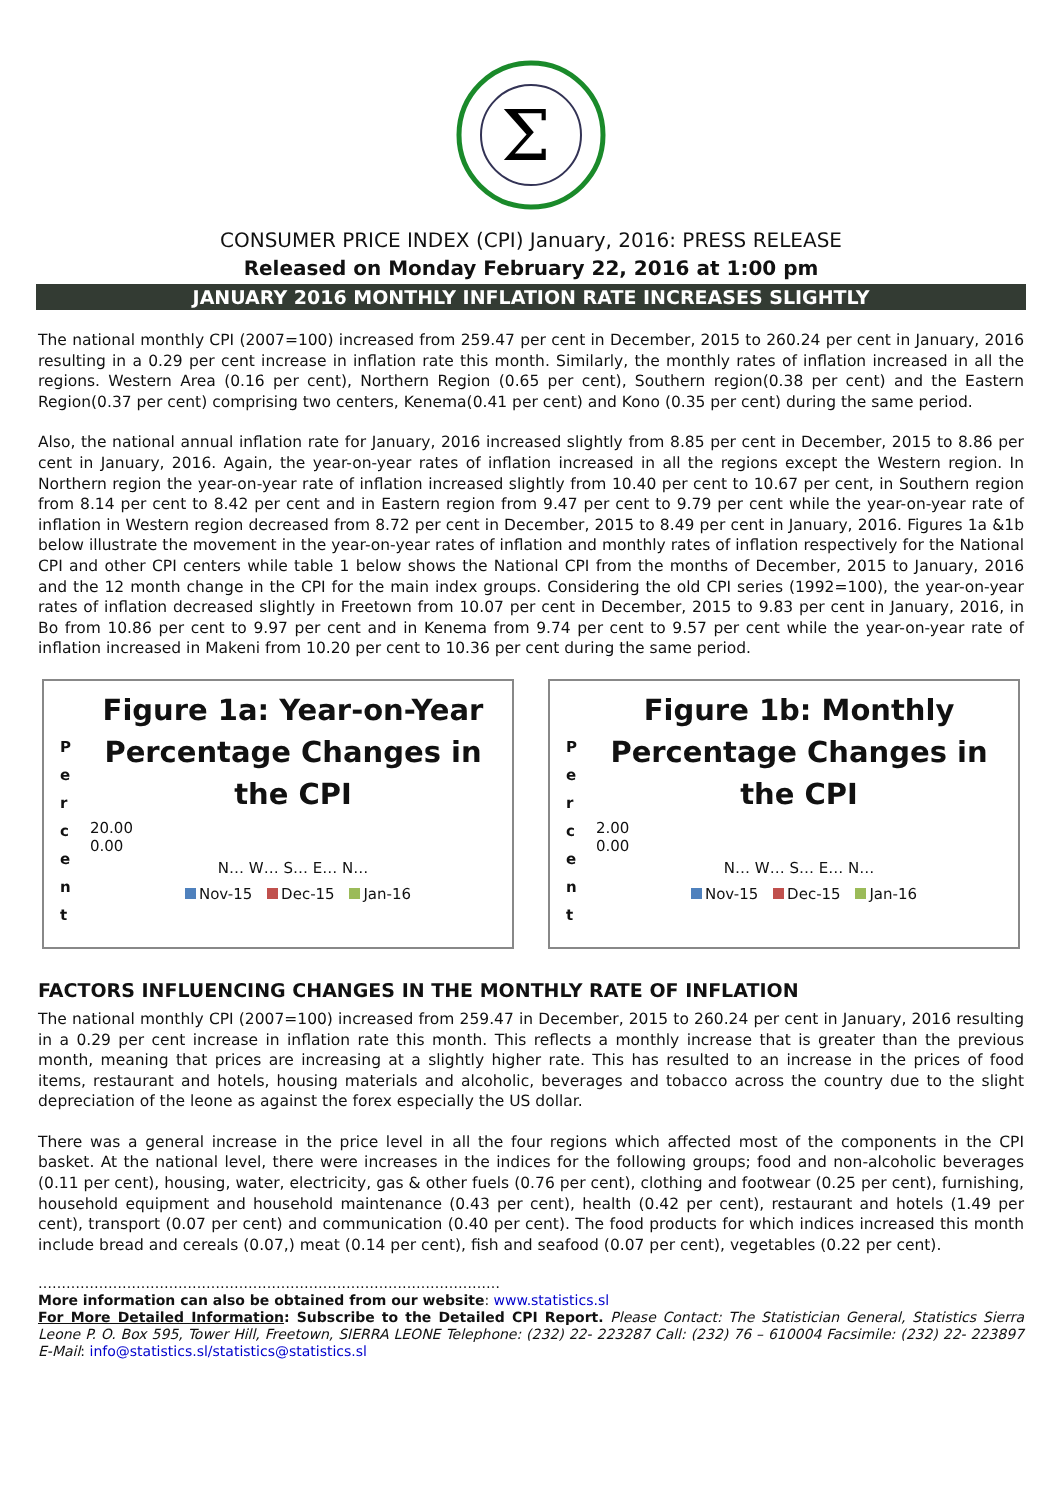Σ
CONSUMER PRICE INDEX (CPI) January, 2016: PRESS RELEASE
Released on Monday February 22, 2016 at 1:00 pm
JANUARY 2016 MONTHLY INFLATION RATE INCREASES SLIGHTLY
The national monthly CPI (2007=100) increased from 259.47 per cent in December, 2015 to 260.24 per cent in January, 2016 resulting in a 0.29 per cent increase in inflation rate this month. Similarly, the monthly rates of inflation increased in all the regions. Western Area (0.16 per cent), Northern Region (0.65 per cent), Southern region(0.38 per cent) and the Eastern Region(0.37 per cent) comprising two centers, Kenema(0.41 per cent) and Kono (0.35 per cent) during the same period.
Also, the national annual inflation rate for January, 2016 increased slightly from 8.85 per cent in December, 2015 to 8.86 per cent in January, 2016. Again, the year-on-year rates of inflation increased in all the regions except the Western region. In Northern region the year-on-year rate of inflation increased slightly from 10.40 per cent to 10.67 per cent, in Southern region from 8.14 per cent to 8.42 per cent and in Eastern region from 9.47 per cent to 9.79 per cent while the year-on-year rate of inflation in Western region decreased from 8.72 per cent in December, 2015 to 8.49 per cent in January, 2016. Figures 1a &1b below illustrate the movement in the year-on-year rates of inflation and monthly rates of inflation respectively for the National CPI and other CPI centers while table 1 below shows the National CPI from the months of December, 2015 to January, 2016 and the 12 month change in the CPI for the main index groups. Considering the old CPI series (1992=100), the year-on-year rates of inflation decreased slightly in Freetown from 10.07 per cent in December, 2015 to 9.83 per cent in January, 2016, in Bo from 10.86 per cent to 9.97 per cent and in Kenema from 9.74 per cent to 9.57 per cent while the year-on-year rate of inflation increased in Makeni from 10.20 per cent to 10.36 per cent during the same period.
P
e
r
c
e
n
t
Figure 1a: Year-on-Year Percentage Changes in the CPI
20.00
0.00
N… W… S… E… N…
Nov-15 Dec-15 Jan-16
P
e
r
c
e
n
t
Figure 1b: Monthly Percentage Changes in the CPI
2.00
0.00
N… W… S… E… N…
Nov-15 Dec-15 Jan-16
FACTORS INFLUENCING CHANGES IN THE MONTHLY RATE OF INFLATION
The national monthly CPI (2007=100) increased from 259.47 in December, 2015 to 260.24 per cent in January, 2016 resulting in a 0.29 per cent increase in inflation rate this month. This reflects a monthly increase that is greater than the previous month, meaning that prices are increasing at a slightly higher rate. This has resulted to an increase in the prices of food items, restaurant and hotels, housing materials and alcoholic, beverages and tobacco across the country due to the slight depreciation of the leone as against the forex especially the US dollar.
There was a general increase in the price level in all the four regions which affected most of the components in the CPI basket. At the national level, there were increases in the indices for the following groups; food and non-alcoholic beverages (0.11 per cent), housing, water, electricity, gas & other fuels (0.76 per cent), clothing and footwear (0.25 per cent), furnishing, household equipment and household maintenance (0.43 per cent), health (0.42 per cent), restaurant and hotels (1.49 per cent), transport (0.07 per cent) and communication (0.40 per cent). The food products for which indices increased this month include bread and cereals (0.07,) meat (0.14 per cent), fish and seafood (0.07 per cent), vegetables (0.22 per cent).
………………………………………………………………………………………
More information can also be obtained from our website: www.statistics.sl
For More Detailed Information: Subscribe to the Detailed CPI Report. Please Contact: The Statistician General, Statistics Sierra Leone P. O. Box 595, Tower Hill, Freetown, SIERRA LEONE Telephone: (232) 22- 223287 Call: (232) 76 – 610004 Facsimile: (232) 22- 223897 E-Mail: info@statistics.sl/statistics@statistics.sl